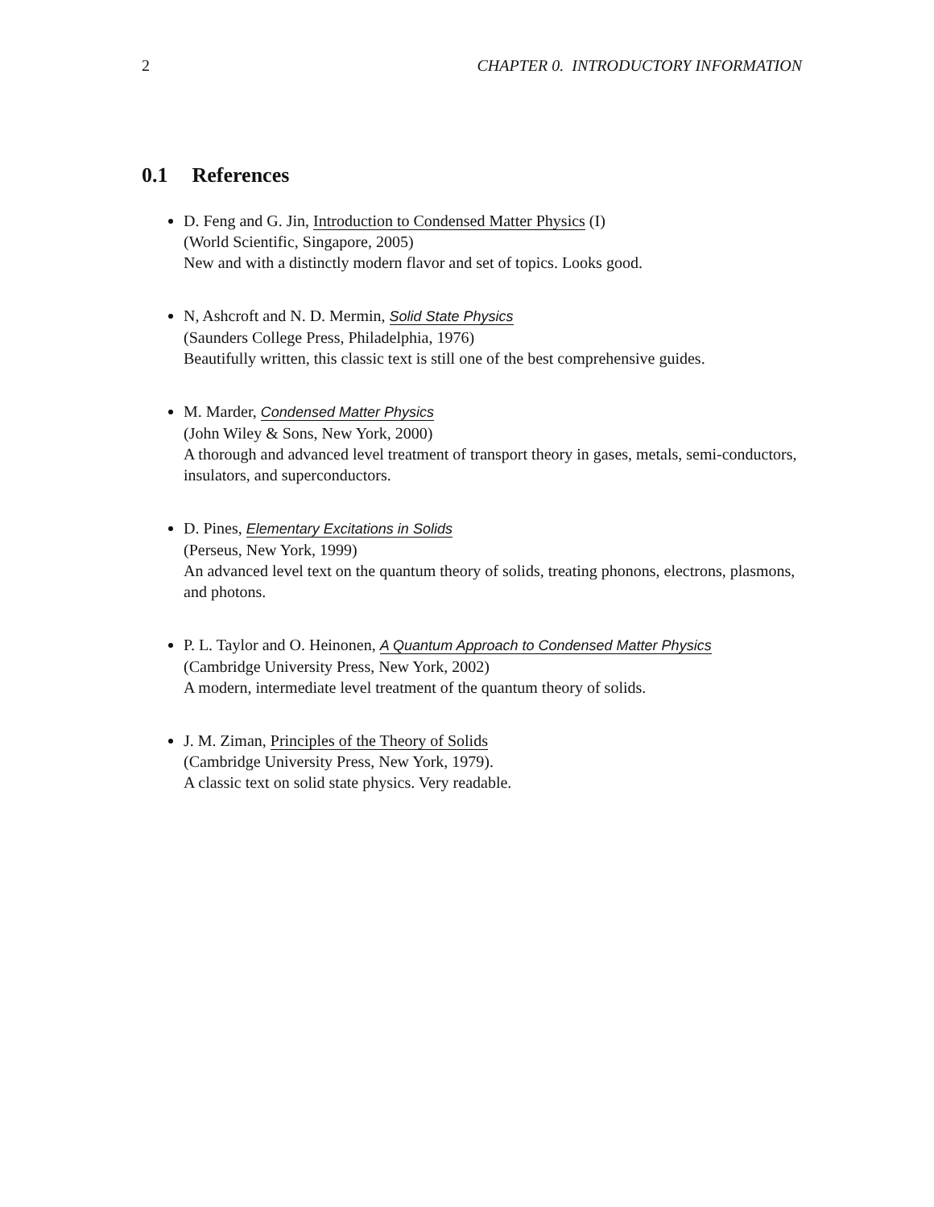2 CHAPTER 0. INTRODUCTORY INFORMATION
0.1 References
D. Feng and G. Jin, Introduction to Condensed Matter Physics (I)
(World Scientific, Singapore, 2005)
New and with a distinctly modern flavor and set of topics. Looks good.
N, Ashcroft and N. D. Mermin, Solid State Physics
(Saunders College Press, Philadelphia, 1976)
Beautifully written, this classic text is still one of the best comprehensive guides.
M. Marder, Condensed Matter Physics
(John Wiley & Sons, New York, 2000)
A thorough and advanced level treatment of transport theory in gases, metals, semi-conductors, insulators, and superconductors.
D. Pines, Elementary Excitations in Solids
(Perseus, New York, 1999)
An advanced level text on the quantum theory of solids, treating phonons, electrons, plasmons, and photons.
P. L. Taylor and O. Heinonen, A Quantum Approach to Condensed Matter Physics
(Cambridge University Press, New York, 2002)
A modern, intermediate level treatment of the quantum theory of solids.
J. M. Ziman, Principles of the Theory of Solids
(Cambridge University Press, New York, 1979).
A classic text on solid state physics. Very readable.